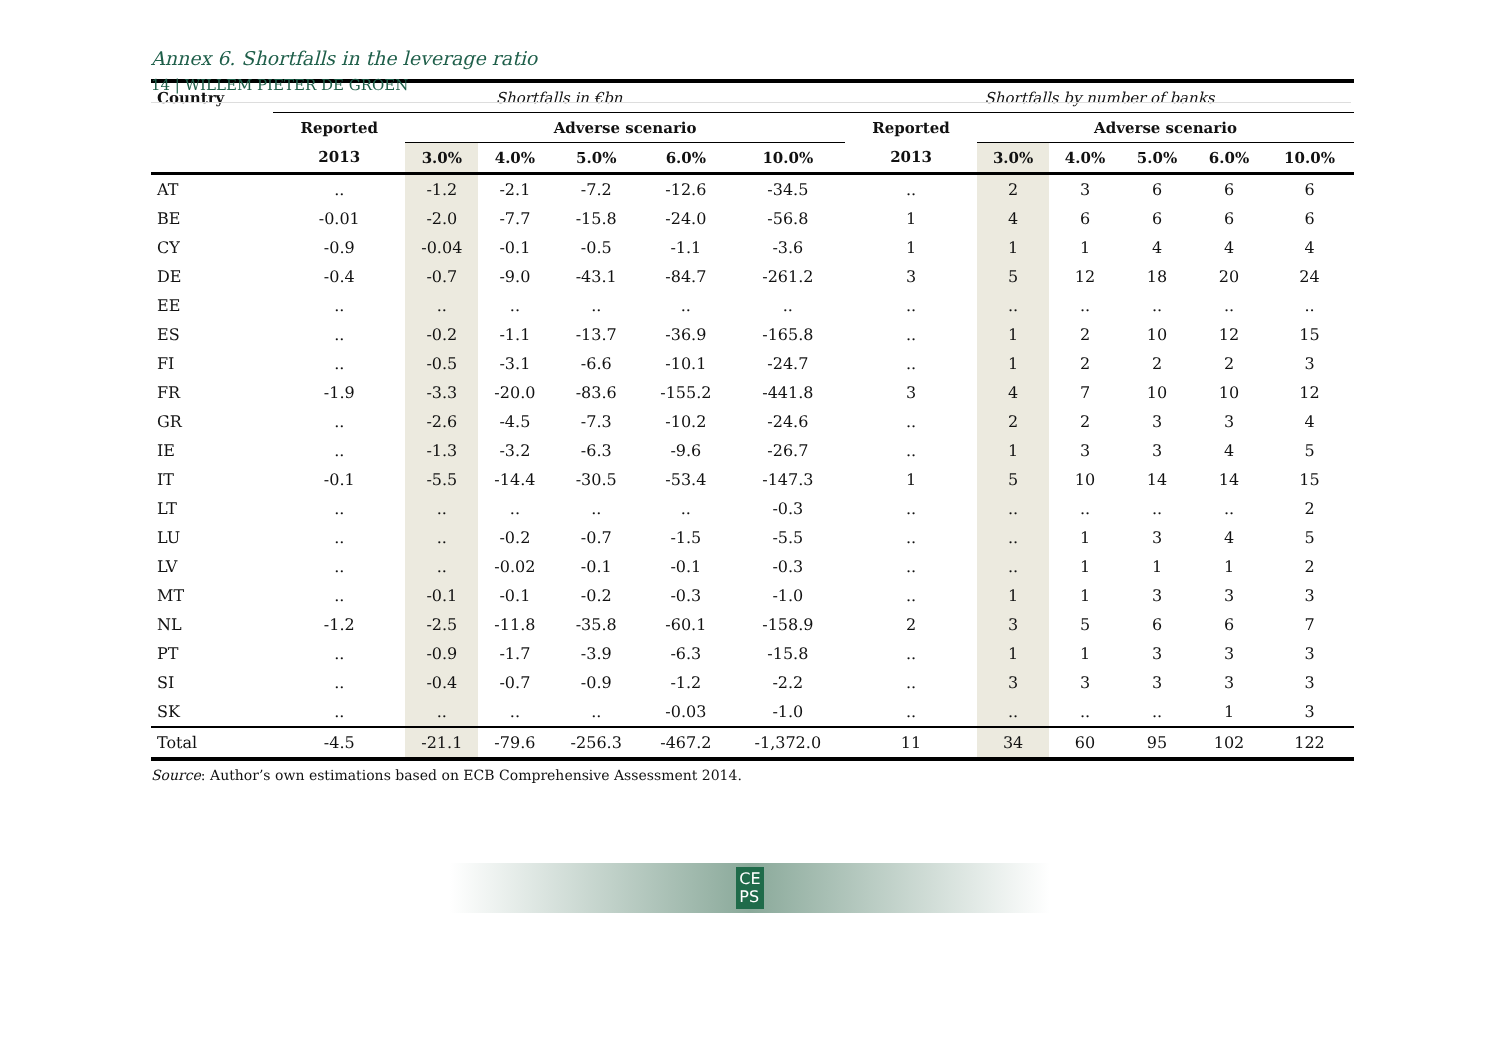14 | WILLEM PIETER DE GROEN
Annex 6. Shortfalls in the leverage ratio
| Country | Shortfalls in €bn | | | | | | Shortfalls by number of banks | | | | | |
| --- | --- | --- | --- | --- | --- | --- | --- | --- | --- | --- | --- | --- |
| | Reported | Adverse scenario | | | | | Reported | Adverse scenario | | | | |
| | 2013 | 3.0% | 4.0% | 5.0% | 6.0% | 10.0% | 2013 | 3.0% | 4.0% | 5.0% | 6.0% | 10.0% |
| AT | .. | -1.2 | -2.1 | -7.2 | -12.6 | -34.5 | .. | 2 | 3 | 6 | 6 | 6 |
| BE | -0.01 | -2.0 | -7.7 | -15.8 | -24.0 | -56.8 | 1 | 4 | 6 | 6 | 6 | 6 |
| CY | -0.9 | -0.04 | -0.1 | -0.5 | -1.1 | -3.6 | 1 | 1 | 1 | 4 | 4 | 4 |
| DE | -0.4 | -0.7 | -9.0 | -43.1 | -84.7 | -261.2 | 3 | 5 | 12 | 18 | 20 | 24 |
| EE | .. | .. | .. | .. | .. | .. | .. | .. | .. | .. | .. | .. |
| ES | .. | -0.2 | -1.1 | -13.7 | -36.9 | -165.8 | .. | 1 | 2 | 10 | 12 | 15 |
| FI | .. | -0.5 | -3.1 | -6.6 | -10.1 | -24.7 | .. | 1 | 2 | 2 | 2 | 3 |
| FR | -1.9 | -3.3 | -20.0 | -83.6 | -155.2 | -441.8 | 3 | 4 | 7 | 10 | 10 | 12 |
| GR | .. | -2.6 | -4.5 | -7.3 | -10.2 | -24.6 | .. | 2 | 2 | 3 | 3 | 4 |
| IE | .. | -1.3 | -3.2 | -6.3 | -9.6 | -26.7 | .. | 1 | 3 | 3 | 4 | 5 |
| IT | -0.1 | -5.5 | -14.4 | -30.5 | -53.4 | -147.3 | 1 | 5 | 10 | 14 | 14 | 15 |
| LT | .. | .. | .. | .. | .. | -0.3 | .. | .. | .. | .. | .. | 2 |
| LU | .. | .. | -0.2 | -0.7 | -1.5 | -5.5 | .. | .. | 1 | 3 | 4 | 5 |
| LV | .. | .. | -0.02 | -0.1 | -0.1 | -0.3 | .. | .. | 1 | 1 | 1 | 2 |
| MT | .. | -0.1 | -0.1 | -0.2 | -0.3 | -1.0 | .. | 1 | 1 | 3 | 3 | 3 |
| NL | -1.2 | -2.5 | -11.8 | -35.8 | -60.1 | -158.9 | 2 | 3 | 5 | 6 | 6 | 7 |
| PT | .. | -0.9 | -1.7 | -3.9 | -6.3 | -15.8 | .. | 1 | 1 | 3 | 3 | 3 |
| SI | .. | -0.4 | -0.7 | -0.9 | -1.2 | -2.2 | .. | 3 | 3 | 3 | 3 | 3 |
| SK | .. | .. | .. | .. | -0.03 | -1.0 | .. | .. | .. | .. | 1 | 3 |
| Total | -4.5 | -21.1 | -79.6 | -256.3 | -467.2 | -1,372.0 | 11 | 34 | 60 | 95 | 102 | 122 |
Source: Author’s own estimations based on ECB Comprehensive Assessment 2014.
CE
PS